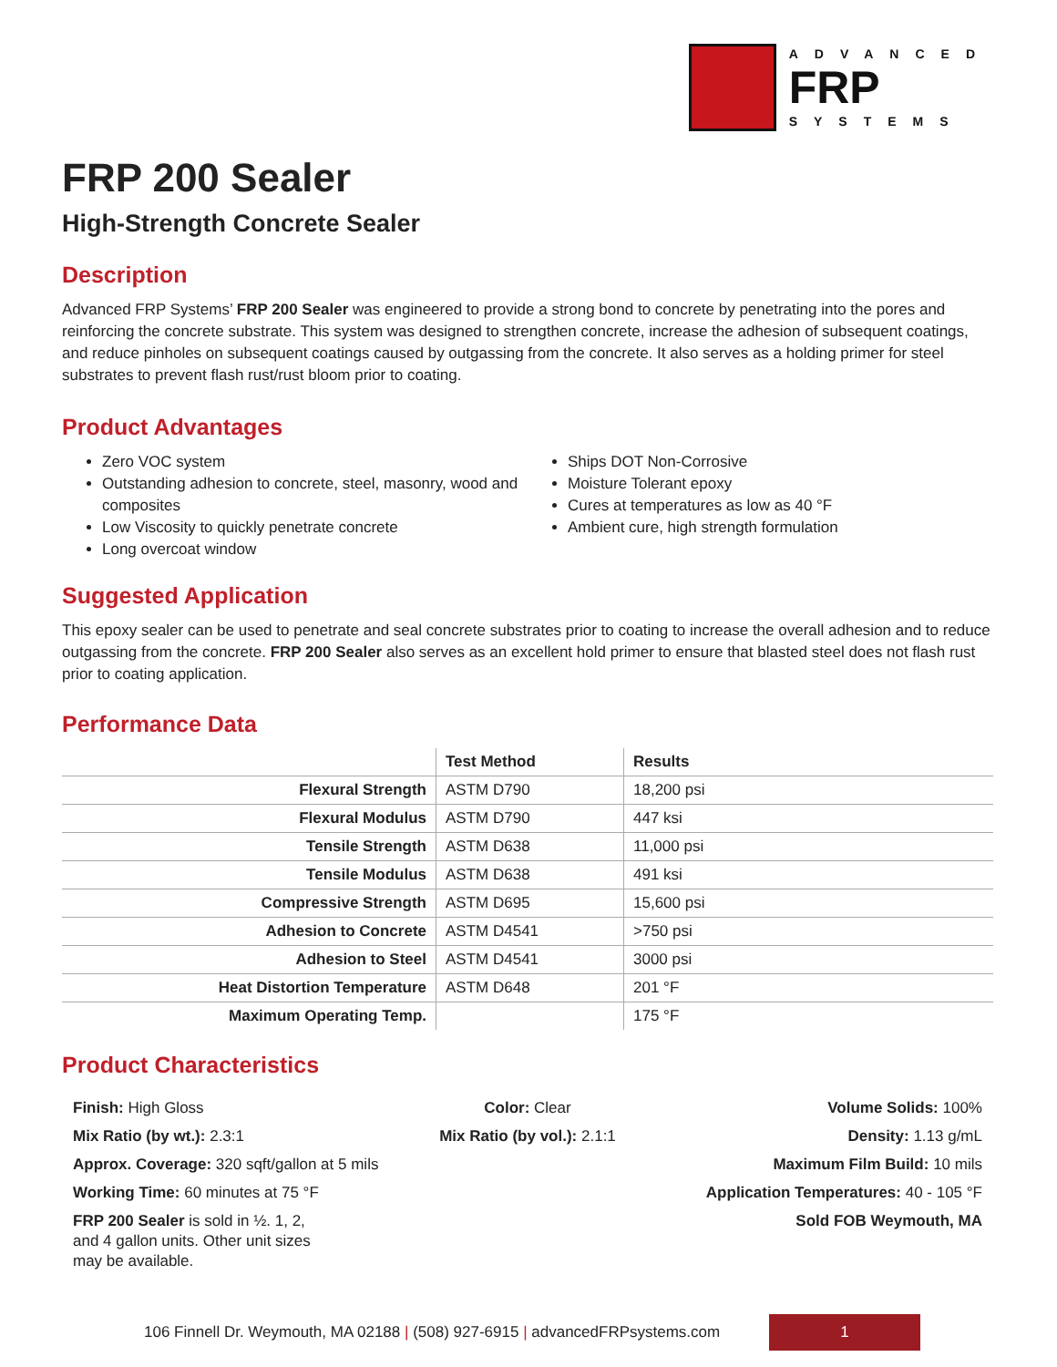ADVANCED
FRP
SYSTEMS
FRP 200 Sealer
High-Strength Concrete Sealer
Description
Advanced FRP Systems’ FRP 200 Sealer was engineered to provide a strong bond to concrete by penetrating into the pores and reinforcing the concrete substrate. This system was designed to strengthen concrete, increase the adhesion of subsequent coatings, and reduce pinholes on subsequent coatings caused by outgassing from the concrete. It also serves as a holding primer for steel substrates to prevent flash rust/rust bloom prior to coating.
Product Advantages
Zero VOC system
Outstanding adhesion to concrete, steel, masonry, wood and composites
Low Viscosity to quickly penetrate concrete
Long overcoat window
Ships DOT Non-Corrosive
Moisture Tolerant epoxy
Cures at temperatures as low as 40 °F
Ambient cure, high strength formulation
Suggested Application
This epoxy sealer can be used to penetrate and seal concrete substrates prior to coating to increase the overall adhesion and to reduce outgassing from the concrete. FRP 200 Sealer also serves as an excellent hold primer to ensure that blasted steel does not flash rust prior to coating application.
Performance Data
| | Test Method | Results |
| --- | --- | --- |
| Flexural Strength | ASTM D790 | 18,200 psi |
| Flexural Modulus | ASTM D790 | 447 ksi |
| Tensile Strength | ASTM D638 | 11,000 psi |
| Tensile Modulus | ASTM D638 | 491 ksi |
| Compressive Strength | ASTM D695 | 15,600 psi |
| Adhesion to Concrete | ASTM D4541 | >750 psi |
| Adhesion to Steel | ASTM D4541 | 3000 psi |
| Heat Distortion Temperature | ASTM D648 | 201 °F |
| Maximum Operating Temp. | | 175 °F |
Product Characteristics
Finish: High Gloss
Color: Clear
Volume Solids: 100%
Mix Ratio (by wt.): 2.3:1
Mix Ratio (by vol.): 2.1:1
Density: 1.13 g/mL
Approx. Coverage: 320 sqft/gallon at 5 mils
Maximum Film Build: 10 mils
Working Time: 60 minutes at 75 °F
Application Temperatures: 40 - 105 °F
FRP 200 Sealer is sold in ½. 1, 2, and 4 gallon units. Other unit sizes may be available.
Sold FOB Weymouth, MA
106 Finnell Dr. Weymouth, MA 02188 | (508) 927-6915 | advancedFRPsystems.com
1